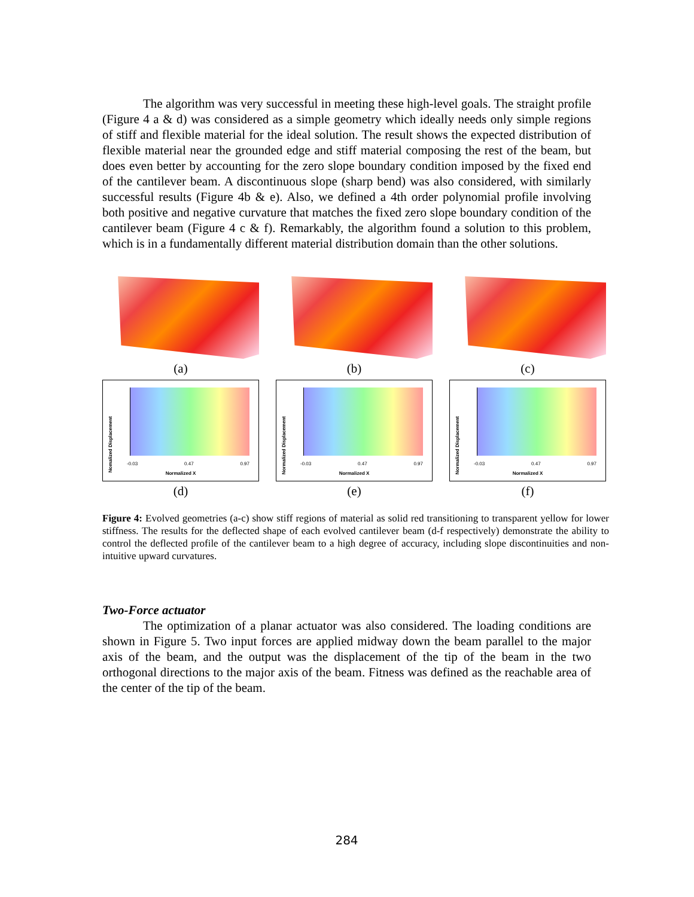The algorithm was very successful in meeting these high-level goals. The straight profile (Figure 4 a & d) was considered as a simple geometry which ideally needs only simple regions of stiff and flexible material for the ideal solution. The result shows the expected distribution of flexible material near the grounded edge and stiff material composing the rest of the beam, but does even better by accounting for the zero slope boundary condition imposed by the fixed end of the cantilever beam. A discontinuous slope (sharp bend) was also considered, with similarly successful results (Figure 4b & e). Also, we defined a 4th order polynomial profile involving both positive and negative curvature that matches the fixed zero slope boundary condition of the cantilever beam (Figure 4 c & f). Remarkably, the algorithm found a solution to this problem, which is in a fundamentally different material distribution domain than the other solutions.
(a)
(b)
(c)
Nomalized Displacement
-0.03 0.47 0.97
Normalized X
(d)
Normalized Displacement
-0.03 0.47 0.97
Normalized X
(e)
Normalized Displacement
-0.03 0.47 0.97
Normalized X
(f)
Figure 4: Evolved geometries (a-c) show stiff regions of material as solid red transitioning to transparent yellow for lower stiffness. The results for the deflected shape of each evolved cantilever beam (d-f respectively) demonstrate the ability to control the deflected profile of the cantilever beam to a high degree of accuracy, including slope discontinuities and non-intuitive upward curvatures.
Two-Force actuator
The optimization of a planar actuator was also considered. The loading conditions are shown in Figure 5. Two input forces are applied midway down the beam parallel to the major axis of the beam, and the output was the displacement of the tip of the beam in the two orthogonal directions to the major axis of the beam. Fitness was defined as the reachable area of the center of the tip of the beam.
284